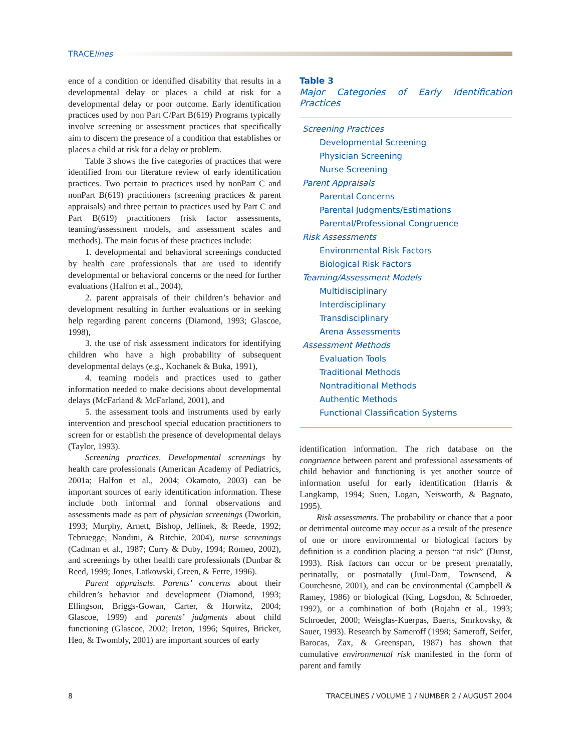TRACElines
ence of a condition or identified disability that results in a developmental delay or places a child at risk for a developmental delay or poor outcome. Early identification practices used by non Part C/Part B(619) Programs typically involve screening or assessment practices that specifically aim to discern the presence of a condition that establishes or places a child at risk for a delay or problem.
Table 3 shows the five categories of practices that were identified from our literature review of early identification practices. Two pertain to practices used by nonPart C and nonPart B(619) practitioners (screening practices & parent appraisals) and three pertain to practices used by Part C and Part B(619) practitioners (risk factor assessments, teaming/assessment models, and assessment scales and methods). The main focus of these practices include:
1. developmental and behavioral screenings conducted by health care professionals that are used to identify developmental or behavioral concerns or the need for further evaluations (Halfon et al., 2004),
2. parent appraisals of their children’s behavior and development resulting in further evaluations or in seeking help regarding parent concerns (Diamond, 1993; Glascoe, 1998),
3. the use of risk assessment indicators for identifying children who have a high probability of subsequent developmental delays (e.g., Kochanek & Buka, 1991),
4. teaming models and practices used to gather information needed to make decisions about developmental delays (McFarland & McFarland, 2001), and
5. the assessment tools and instruments used by early intervention and preschool special education practitioners to screen for or establish the presence of developmental delays (Taylor, 1993).
Screening practices. Developmental screenings by health care professionals (American Academy of Pediatrics, 2001a; Halfon et al., 2004; Okamoto, 2003) can be important sources of early identification information. These include both informal and formal observations and assessments made as part of physician screenings (Dworkin, 1993; Murphy, Arnett, Bishop, Jellinek, & Reede, 1992; Tebruegge, Nandini, & Ritchie, 2004), nurse screenings (Cadman et al., 1987; Curry & Duby, 1994; Romeo, 2002), and screenings by other health care professionals (Dunbar & Reed, 1999; Jones, Latkowski, Green, & Ferre, 1996).
Parent appraisals. Parents’ concerns about their children’s behavior and development (Diamond, 1993; Ellingson, Briggs-Gowan, Carter, & Horwitz, 2004; Glascoe, 1999) and parents’ judgments about child functioning (Glascoe, 2002; Ireton, 1996; Squires, Bricker, Heo, & Twombly, 2001) are important sources of early
Table 3
Major Categories of Early Identification Practices
| Screening Practices |
| Developmental Screening |
| Physician Screening |
| Nurse Screening |
| Parent Appraisals |
| Parental Concerns |
| Parental Judgments/Estimations |
| Parental/Professional Congruence |
| Risk Assessments |
| Environmental Risk Factors |
| Biological Risk Factors |
| Teaming/Assessment Models |
| Multidisciplinary |
| Interdisciplinary |
| Transdisciplinary |
| Arena Assessments |
| Assessment Methods |
| Evaluation Tools |
| Traditional Methods |
| Nontraditional Methods |
| Authentic Methods |
| Functional Classification Systems |
identification information. The rich database on the congruence between parent and professional assessments of child behavior and functioning is yet another source of information useful for early identification (Harris & Langkamp, 1994; Suen, Logan, Neisworth, & Bagnato, 1995).
Risk assessments. The probability or chance that a poor or detrimental outcome may occur as a result of the presence of one or more environmental or biological factors by definition is a condition placing a person “at risk” (Dunst, 1993). Risk factors can occur or be present prenatally, perinatally, or postnatally (Juul-Dam, Townsend, & Courchesne, 2001), and can be environmental (Campbell & Ramey, 1986) or biological (King, Logsdon, & Schroeder, 1992), or a combination of both (Rojahn et al., 1993; Schroeder, 2000; Weisglas-Kuerpas, Baerts, Smrkovsky, & Sauer, 1993). Research by Sameroff (1998; Sameroff, Seifer, Barocas, Zax, & Greenspan, 1987) has shown that cumulative environmental risk manifested in the form of parent and family
8 TRACELINES / VOLUME 1 / NUMBER 2 / AUGUST 2004